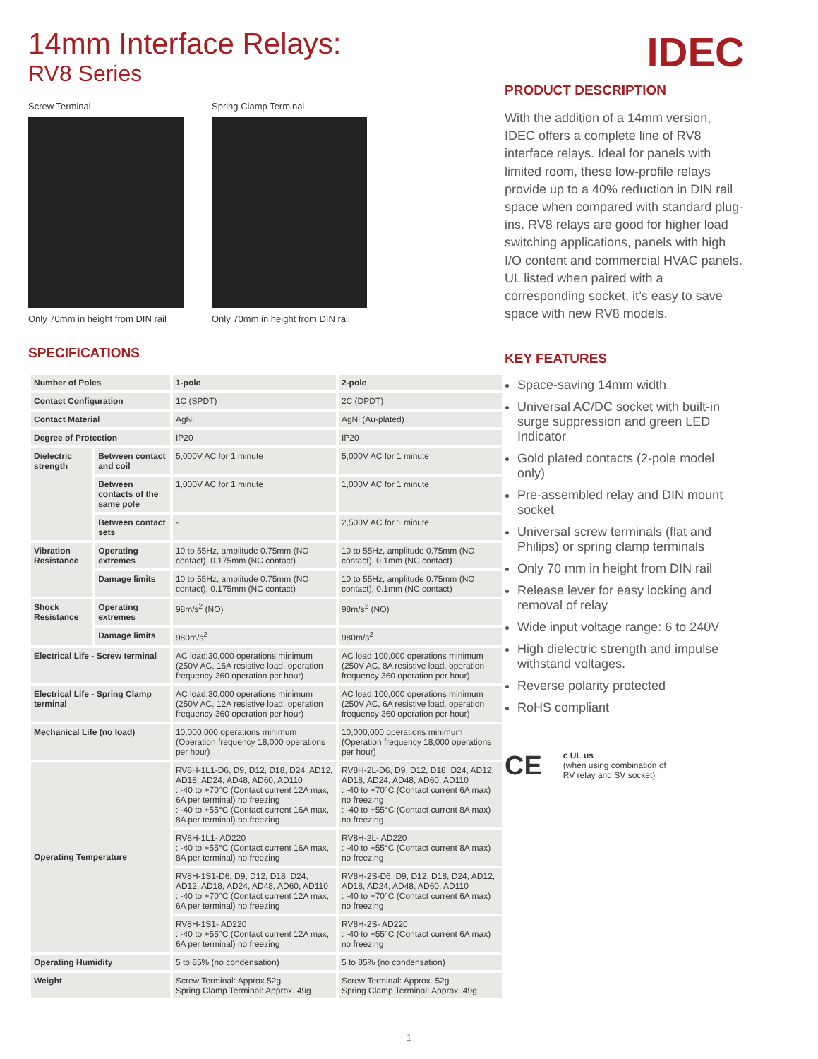14mm Interface Relays:
RV8 Series
Screw Terminal
Only 70mm in height from DIN rail
Spring Clamp Terminal
Only 70mm in height from DIN rail
SPECIFICATIONS
| Number of Poles | | 1-pole | 2-pole |
| --- | --- | --- | --- |
| Contact Configuration | | 1C (SPDT) | 2C (DPDT) |
| Contact Material | | AgNi | AgNi (Au-plated) |
| Degree of Protection | | IP20 | IP20 |
| Dielectric strength | Between contact and coil | 5,000V AC for 1 minute | 5,000V AC for 1 minute |
| | Between contacts of the same pole | 1,000V AC for 1 minute | 1,000V AC for 1 minute |
| | Between contact sets | - | 2,500V AC for 1 minute |
| Vibration Resistance | Operating extremes | 10 to 55Hz, amplitude 0.75mm (NO contact), 0.175mm (NC contact) | 10 to 55Hz, amplitude 0.75mm (NO contact), 0.1mm (NC contact) |
| | Damage limits | 10 to 55Hz, amplitude 0.75mm (NO contact), 0.175mm (NC contact) | 10 to 55Hz, amplitude 0.75mm (NO contact), 0.1mm (NC contact) |
| Shock Resistance | Operating extremes | 98m/s<sup>2</sup> (NO) | 98m/s<sup>2</sup> (NO) |
| | Damage limits | 980m/s<sup>2</sup> | 980m/s<sup>2</sup> |
| Electrical Life - Screw terminal | | AC load:30,000 operations minimum (250V AC, 16A resistive load, operation frequency 360 operation per hour) | AC load:100,000 operations minimum (250V AC, 8A resistive load, operation frequency 360 operation per hour) |
| Electrical Life - Spring Clamp terminal | | AC load:30,000 operations minimum (250V AC, 12A resistive load, operation frequency 360 operation per hour) | AC load:100,000 operations minimum (250V AC, 6A resistive load, operation frequency 360 operation per hour) |
| Mechanical Life (no load) | | 10,000,000 operations minimum (Operation frequency 18,000 operations per hour) | 10,000,000 operations minimum (Operation frequency 18,000 operations per hour) |
| Operating Temperature | | RV8H-1L1-D6, D9, D12, D18, D24, AD12, AD18, AD24, AD48, AD60, AD110 : -40 to +70°C (Contact current 12A max, 6A per terminal) no freezing : -40 to +55°C (Contact current 16A max, 8A per terminal) no freezing | RV8H-2L-D6, D9, D12, D18, D24, AD12, AD18, AD24, AD48, AD60, AD110 : -40 to +70°C (Contact current 6A max) no freezing : -40 to +55°C (Contact current 8A max) no freezing |
| | | RV8H-1L1- AD220 : -40 to +55°C (Contact current 16A max, 8A per terminal) no freezing | RV8H-2L- AD220 : -40 to +55°C (Contact current 8A max) no freezing |
| | | RV8H-1S1-D6, D9, D12, D18, D24, AD12, AD18, AD24, AD48, AD60, AD110 : -40 to +70°C (Contact current 12A max, 6A per terminal) no freezing | RV8H-2S-D6, D9, D12, D18, D24, AD12, AD18, AD24, AD48, AD60, AD110 : -40 to +70°C (Contact current 6A max) no freezing |
| | | RV8H-1S1- AD220 : -40 to +55°C (Contact current 12A max, 6A per terminal) no freezing | RV8H-2S- AD220 : -40 to +55°C (Contact current 6A max) no freezing |
| Operating Humidity | | 5 to 85% (no condensation) | 5 to 85% (no condensation) |
| Weight | | Screw Terminal: Approx.52g Spring Clamp Terminal: Approx. 49g | Screw Terminal: Approx. 52g Spring Clamp Terminal: Approx. 49g |
IDEC
PRODUCT DESCRIPTION
With the addition of a 14mm version, IDEC offers a complete line of RV8 interface relays. Ideal for panels with limited room, these low-profile relays provide up to a 40% reduction in DIN rail space when compared with standard plug-ins. RV8 relays are good for higher load switching applications, panels with high I/O content and commercial HVAC panels. UL listed when paired with a corresponding socket, it’s easy to save space with new RV8 models.
KEY FEATURES
Space-saving 14mm width.
Universal AC/DC socket with built-in surge suppression and green LED Indicator
Gold plated contacts (2-pole model only)
Pre-assembled relay and DIN mount socket
Universal screw terminals (flat and Philips) or spring clamp terminals
Only 70 mm in height from DIN rail
Release lever for easy locking and removal of relay
Wide input voltage range: 6 to 240V
High dielectric strength and impulse withstand voltages.
Reverse polarity protected
RoHS compliant
CE
c UL us
(when using combination of
RV relay and SV socket)
1